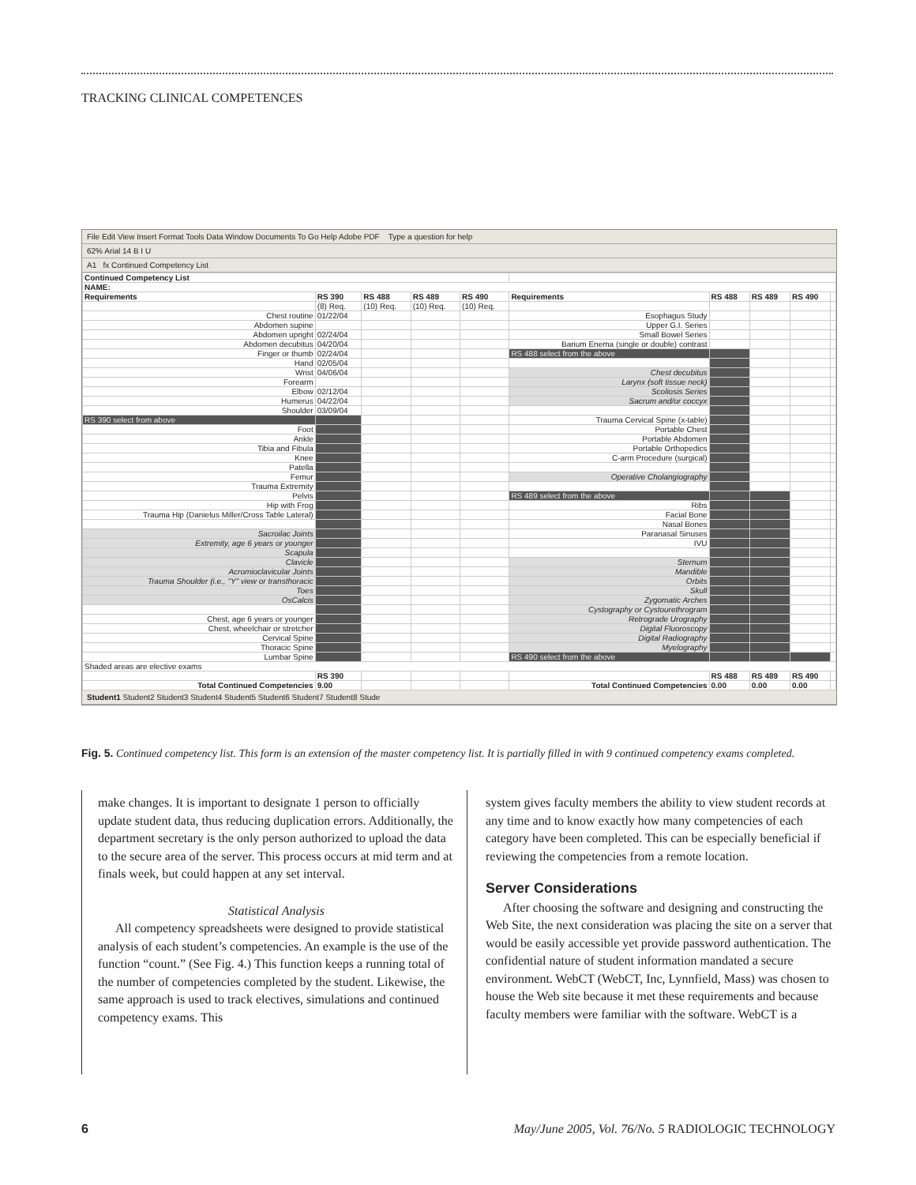TRACKING CLINICAL COMPETENCES
File Edit View Insert Format Tools Data Window Documents To Go Help Adobe PDF Type a question for help
62% Arial 14 B I U
A1 fx Continued Competency List
| Continued Competency List | | | | | | | | | |
| NAME: | | | | | | | | | |
| Requirements | RS 390 | RS 488 | RS 489 | RS 490 | Requirements | RS 488 | RS 489 | RS 490 | |
| | (8) Req. | (10) Req. | (10) Req. | (10) Req. | | | | | |
| Chest routine | 01/22/04 | | | | Esophagus Study | | | | |
| Abdomen supine | | | | | Upper G.I. Series | | | | |
| Abdomen upright | 02/24/04 | | | | Small Bowel Series | | | | |
| Abdomen decubitus | 04/20/04 | | | | Barium Enema (single or double) contrast | | | | |
| Finger or thumb | 02/24/04 | | | | RS 488 select from the above | | | | |
| Hand | 02/05/04 | | | | | | | | |
| Wrist | 04/06/04 | | | | Chest decubitus | | | | |
| Forearm | | | | | Larynx (soft tissue neck) | | | | |
| Elbow | 02/12/04 | | | | Scoliosis Series | | | | |
| Humerus | 04/22/04 | | | | Sacrum and/or coccyx | | | | |
| Shoulder | 03/09/04 | | | | | | | | |
| RS 390 select from above | | | | | Trauma Cervical Spine (x-table) | | | | |
| Foot | | | | | Portable Chest | | | | |
| Ankle | | | | | Portable Abdomen | | | | |
| Tibia and Fibula | | | | | Portable Orthopedics | | | | |
| Knee | | | | | C-arm Procedure (surgical) | | | | |
| Patella | | | | | | | | | |
| Femur | | | | | Operative Cholangiography | | | | |
| Trauma Extremity | | | | | | | | | |
| Pelvis | | | | | RS 489 select from the above | | | | |
| Hip with Frog | | | | | Ribs | | | | |
| Trauma Hip (Danielus Miller/Cross Table Lateral) | | | | | Facial Bone | | | | |
| | | | | | Nasal Bones | | | | |
| Sacroilac Joints | | | | | Paranasal Sinuses | | | | |
| Extremity, age 6 years or younger | | | | | IVU | | | | |
| Scapula | | | | | | | | | |
| Clavicle | | | | | Sternum | | | | |
| Acromioclavicular Joints | | | | | Mandible | | | | |
| Trauma Shoulder (i.e., "Y" view or transthoracic | | | | | Orbits | | | | |
| Toes | | | | | Skull | | | | |
| OsCalcis | | | | | Zygomatic Arches | | | | |
| | | | | | Cystography or Cystourethrogram | | | | |
| Chest, age 6 years or younger | | | | | Retrograde Urography | | | | |
| Chest, wheelchair or stretcher | | | | | Digital Fluoroscopy | | | | |
| Cervical Spine | | | | | Digital Radiography | | | | |
| Thoracic Spine | | | | | Myelography | | | | |
| Lumbar Spine | | | | | RS 490 select from the above | | | | |
| Shaded areas are elective exams | | | | | | | | | |
| | RS 390 | | | | | RS 488 | RS 489 | RS 490 | |
| Total Continued Competencies | 9.00 | | | | Total Continued Competencies | 0.00 | 0.00 | 0.00 | |
Student1 Student2 Student3 Student4 Student5 Student6 Student7 Student8 Stude
Fig. 5. Continued competency list. This form is an extension of the master competency list. It is partially filled in with 9 continued competency exams completed.
make changes. It is important to designate 1 person to officially update student data, thus reducing duplication errors. Additionally, the department secretary is the only person authorized to upload the data to the secure area of the server. This process occurs at mid term and at finals week, but could happen at any set interval.
Statistical Analysis
All competency spreadsheets were designed to provide statistical analysis of each student’s competencies. An example is the use of the function “count.” (See Fig. 4.) This function keeps a running total of the number of competencies completed by the student. Likewise, the same approach is used to track electives, simulations and continued competency exams. This
system gives faculty members the ability to view student records at any time and to know exactly how many competencies of each category have been completed. This can be especially beneficial if reviewing the competencies from a remote location.
Server Considerations
After choosing the software and designing and constructing the Web Site, the next consideration was placing the site on a server that would be easily accessible yet provide password authentication. The confidential nature of student information mandated a secure environment. WebCT (WebCT, Inc, Lynnfield, Mass) was chosen to house the Web site because it met these requirements and because faculty members were familiar with the software. WebCT is a
6 May/June 2005, Vol. 76/No. 5 RADIOLOGIC TECHNOLOGY